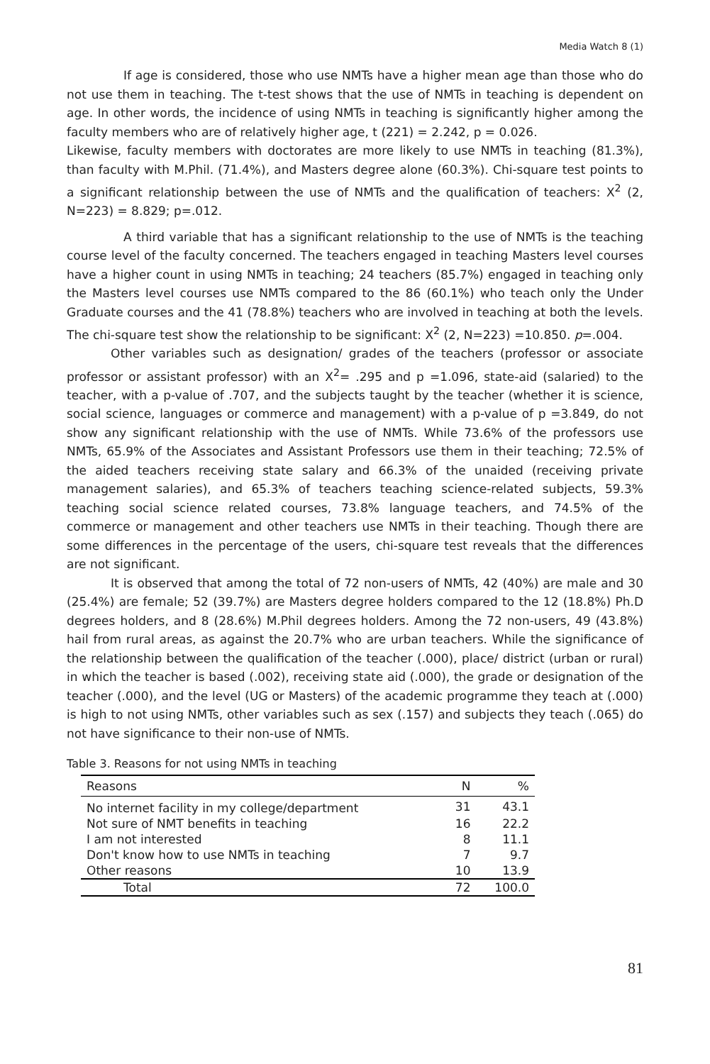Media Watch 8 (1)
If age is considered, those who use NMTs have a higher mean age than those who do not use them in teaching. The t-test shows that the use of NMTs in teaching is dependent on age. In other words, the incidence of using NMTs in teaching is significantly higher among the faculty members who are of relatively higher age, t (221) = 2.242, p = 0.026.
Likewise, faculty members with doctorates are more likely to use NMTs in teaching (81.3%), than faculty with M.Phil. (71.4%), and Masters degree alone (60.3%). Chi-square test points to a significant relationship between the use of NMTs and the qualification of teachers: X<sup>2</sup> (2, N=223) = 8.829; p=.012.
A third variable that has a significant relationship to the use of NMTs is the teaching course level of the faculty concerned. The teachers engaged in teaching Masters level courses have a higher count in using NMTs in teaching; 24 teachers (85.7%) engaged in teaching only the Masters level courses use NMTs compared to the 86 (60.1%) who teach only the Under Graduate courses and the 41 (78.8%) teachers who are involved in teaching at both the levels. The chi-square test show the relationship to be significant: X<sup>2</sup> (2, N=223) =10.850. p=.004.
Other variables such as designation/ grades of the teachers (professor or associate professor or assistant professor) with an X<sup>2</sup>= .295 and p =1.096, state-aid (salaried) to the teacher, with a p-value of .707, and the subjects taught by the teacher (whether it is science, social science, languages or commerce and management) with a p-value of p =3.849, do not show any significant relationship with the use of NMTs. While 73.6% of the professors use NMTs, 65.9% of the Associates and Assistant Professors use them in their teaching; 72.5% of the aided teachers receiving state salary and 66.3% of the unaided (receiving private management salaries), and 65.3% of teachers teaching science-related subjects, 59.3% teaching social science related courses, 73.8% language teachers, and 74.5% of the commerce or management and other teachers use NMTs in their teaching. Though there are some differences in the percentage of the users, chi-square test reveals that the differences are not significant.
It is observed that among the total of 72 non-users of NMTs, 42 (40%) are male and 30 (25.4%) are female; 52 (39.7%) are Masters degree holders compared to the 12 (18.8%) Ph.D degrees holders, and 8 (28.6%) M.Phil degrees holders. Among the 72 non-users, 49 (43.8%) hail from rural areas, as against the 20.7% who are urban teachers. While the significance of the relationship between the qualification of the teacher (.000), place/ district (urban or rural) in which the teacher is based (.002), receiving state aid (.000), the grade or designation of the teacher (.000), and the level (UG or Masters) of the academic programme they teach at (.000) is high to not using NMTs, other variables such as sex (.157) and subjects they teach (.065) do not have significance to their non-use of NMTs.
Table 3. Reasons for not using NMTs in teaching
| Reasons | N | % |
| No internet facility in my college/department | 31 | 43.1 |
| Not sure of NMT benefits in teaching | 16 | 22.2 |
| I am not interested | 8 | 11.1 |
| Don't know how to use NMTs in teaching | 7 | 9.7 |
| Other reasons | 10 | 13.9 |
| Total | 72 | 100.0 |
81